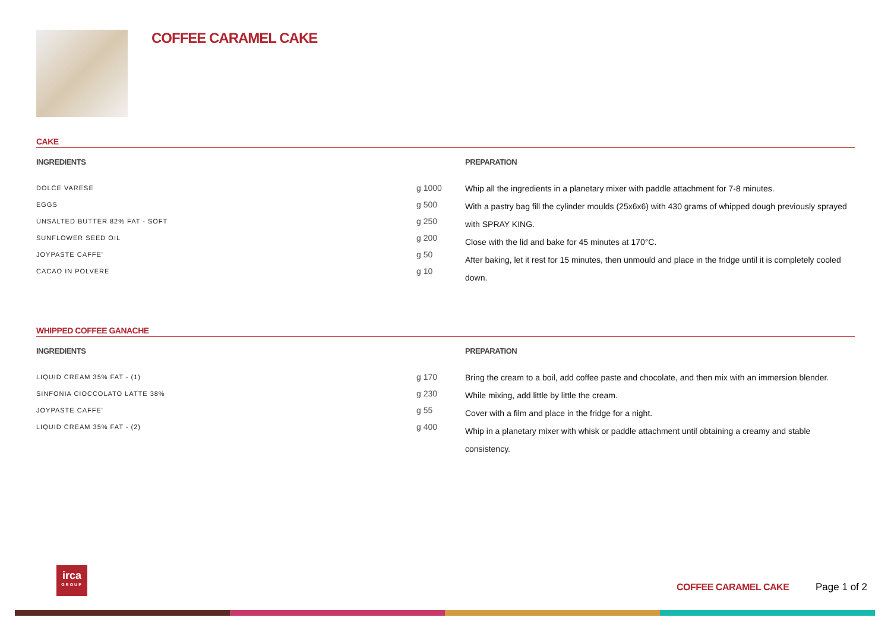COFFEE CARAMEL CAKE
CAKE
INGREDIENTS
| DOLCE VARESE | g 1000 |
| EGGS | g 500 |
| UNSALTED BUTTER 82% FAT - SOFT | g 250 |
| SUNFLOWER SEED OIL | g 200 |
| JOYPASTE CAFFE' | g 50 |
| CACAO IN POLVERE | g 10 |
PREPARATION
Whip all the ingredients in a planetary mixer with paddle attachment for 7-8 minutes.
With a pastry bag fill the cylinder moulds (25x6x6) with 430 grams of whipped dough previously sprayed with SPRAY KING.
Close with the lid and bake for 45 minutes at 170°C.
After baking, let it rest for 15 minutes, then unmould and place in the fridge until it is completely cooled down.
WHIPPED COFFEE GANACHE
INGREDIENTS
| LIQUID CREAM 35% FAT - (1) | g 170 |
| SINFONIA CIOCCOLATO LATTE 38% | g 230 |
| JOYPASTE CAFFE' | g 55 |
| LIQUID CREAM 35% FAT - (2) | g 400 |
PREPARATION
Bring the cream to a boil, add coffee paste and chocolate, and then mix with an immersion blender.
While mixing, add little by little the cream.
Cover with a film and place in the fridge for a night.
Whip in a planetary mixer with whisk or paddle attachment until obtaining a creamy and stable consistency.
irca
GROUP
COFFEE CARAMEL CAKE Page 1 of 2